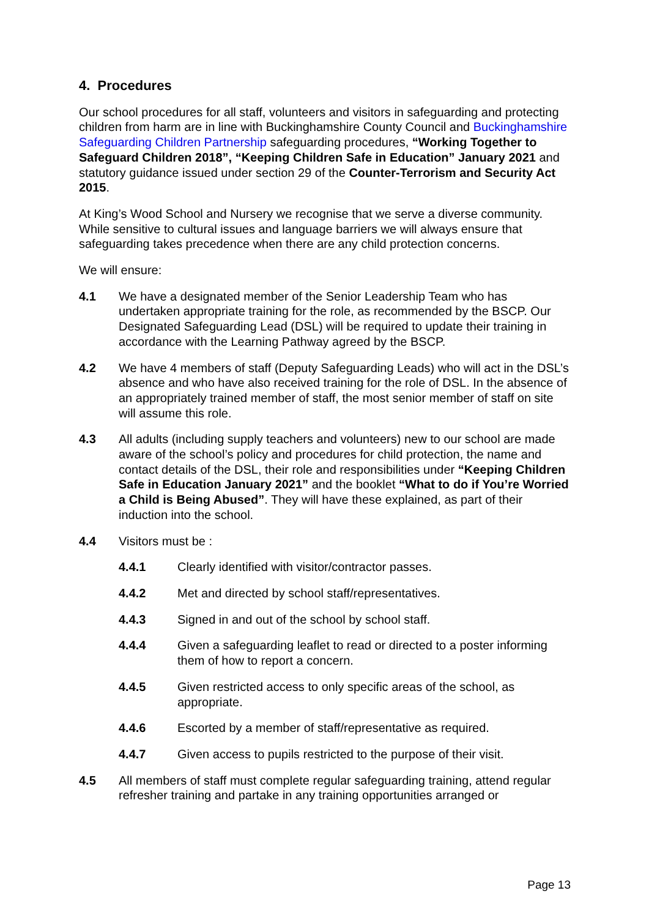4. Procedures
Our school procedures for all staff, volunteers and visitors in safeguarding and protecting children from harm are in line with Buckinghamshire County Council and Buckinghamshire Safeguarding Children Partnership safeguarding procedures, “Working Together to Safeguard Children 2018”, “Keeping Children Safe in Education” January 2021 and statutory guidance issued under section 29 of the Counter-Terrorism and Security Act 2015.
At King’s Wood School and Nursery we recognise that we serve a diverse community. While sensitive to cultural issues and language barriers we will always ensure that safeguarding takes precedence when there are any child protection concerns.
We will ensure:
4.1 We have a designated member of the Senior Leadership Team who has undertaken appropriate training for the role, as recommended by the BSCP. Our Designated Safeguarding Lead (DSL) will be required to update their training in accordance with the Learning Pathway agreed by the BSCP.
4.2 We have 4 members of staff (Deputy Safeguarding Leads) who will act in the DSL’s absence and who have also received training for the role of DSL. In the absence of an appropriately trained member of staff, the most senior member of staff on site will assume this role.
4.3 All adults (including supply teachers and volunteers) new to our school are made aware of the school’s policy and procedures for child protection, the name and contact details of the DSL, their role and responsibilities under “Keeping Children Safe in Education January 2021” and the booklet “What to do if You’re Worried a Child is Being Abused”. They will have these explained, as part of their induction into the school.
4.4 Visitors must be :
4.4.1 Clearly identified with visitor/contractor passes.
4.4.2 Met and directed by school staff/representatives.
4.4.3 Signed in and out of the school by school staff.
4.4.4 Given a safeguarding leaflet to read or directed to a poster informing them of how to report a concern.
4.4.5 Given restricted access to only specific areas of the school, as appropriate.
4.4.6 Escorted by a member of staff/representative as required.
4.4.7 Given access to pupils restricted to the purpose of their visit.
4.5 All members of staff must complete regular safeguarding training, attend regular refresher training and partake in any training opportunities arranged or
Page 13